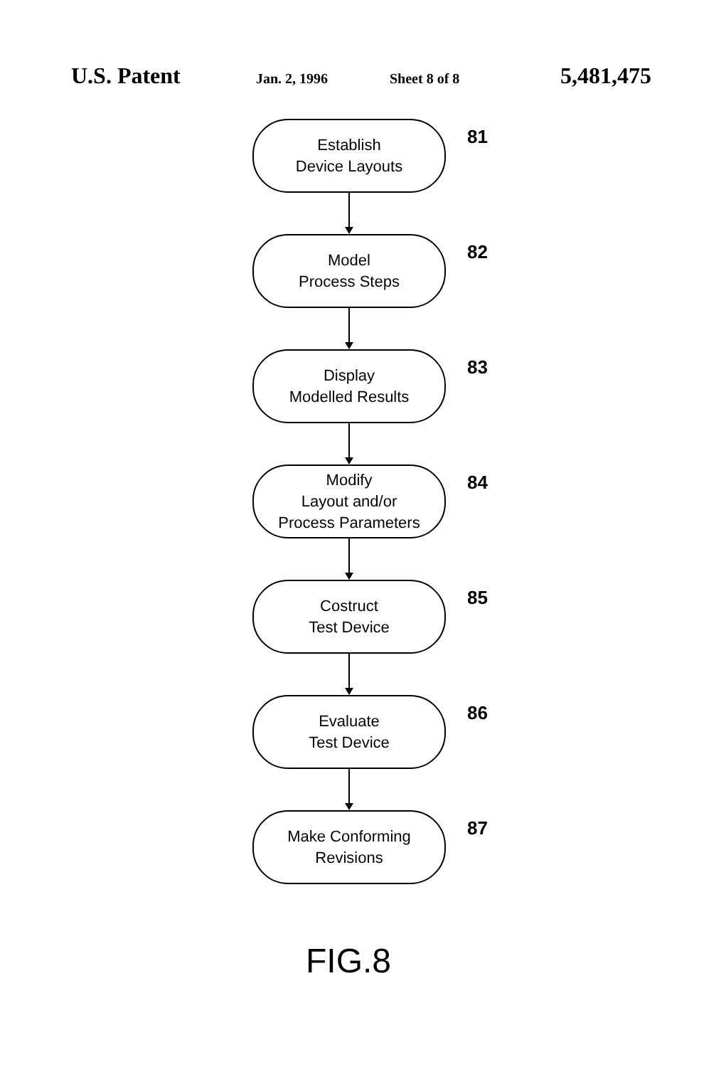U.S. Patent Jan. 2, 1996 Sheet 8 of 8 5,481,475
Establish
Device Layouts
81
Model
Process Steps
82
Display
Modelled Results
83
Modify
Layout and/or
Process Parameters
84
Costruct
Test Device
85
Evaluate
Test Device
86
Make Conforming
Revisions
87
FIG.8